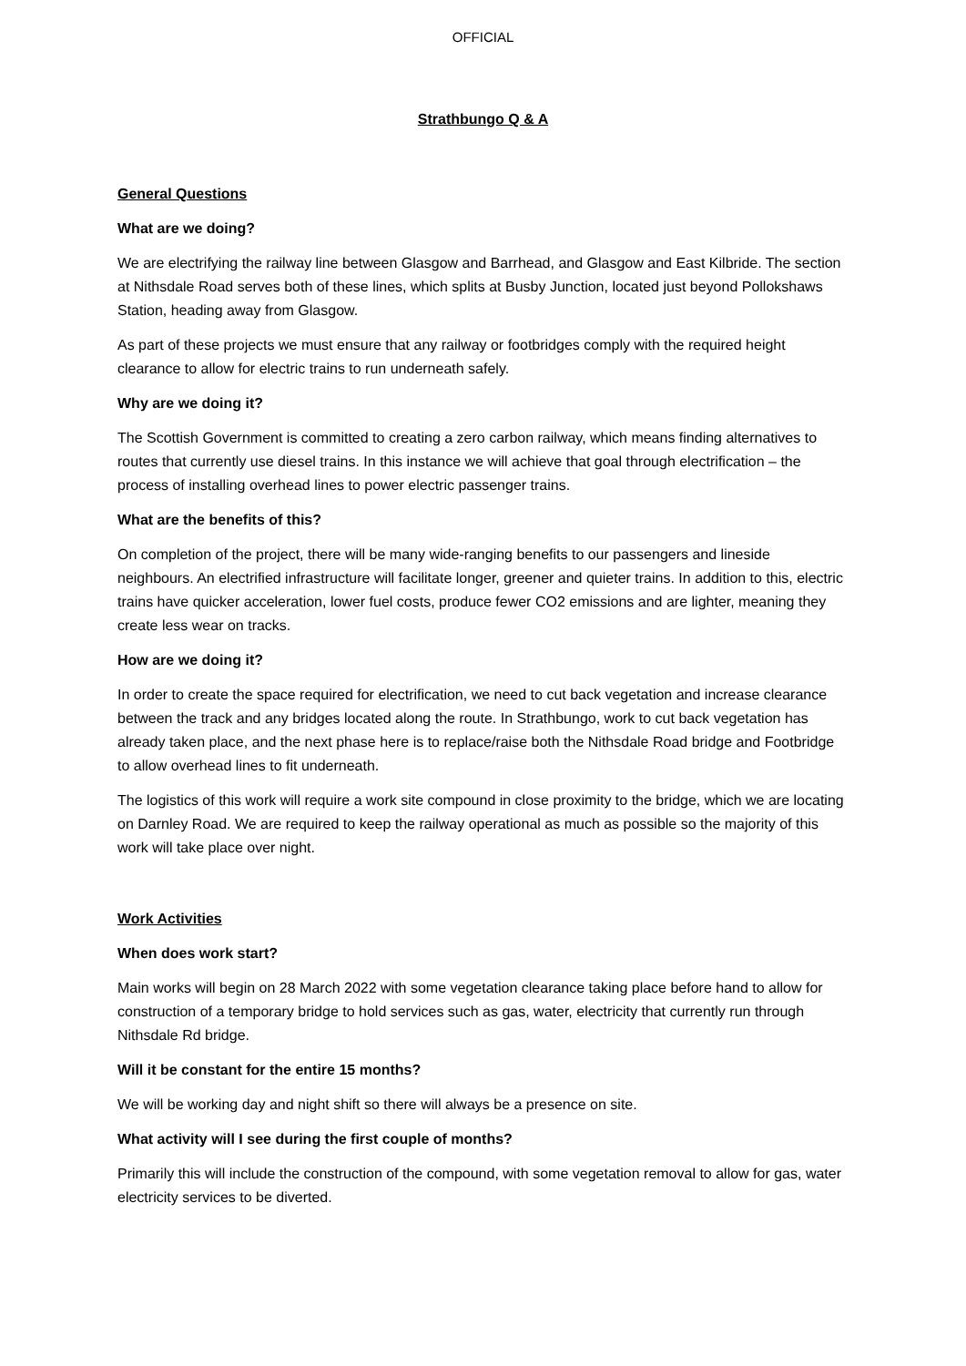OFFICIAL
Strathbungo Q & A
General Questions
What are we doing?
We are electrifying the railway line between Glasgow and Barrhead, and Glasgow and East Kilbride. The section at Nithsdale Road serves both of these lines, which splits at Busby Junction, located just beyond Pollokshaws Station, heading away from Glasgow.
As part of these projects we must ensure that any railway or footbridges comply with the required height clearance to allow for electric trains to run underneath safely.
Why are we doing it?
The Scottish Government is committed to creating a zero carbon railway, which means finding alternatives to routes that currently use diesel trains. In this instance we will achieve that goal through electrification – the process of installing overhead lines to power electric passenger trains.
What are the benefits of this?
On completion of the project, there will be many wide-ranging benefits to our passengers and lineside neighbours. An electrified infrastructure will facilitate longer, greener and quieter trains. In addition to this, electric trains have quicker acceleration, lower fuel costs, produce fewer CO2 emissions and are lighter, meaning they create less wear on tracks.
How are we doing it?
In order to create the space required for electrification, we need to cut back vegetation and increase clearance between the track and any bridges located along the route. In Strathbungo, work to cut back vegetation has already taken place, and the next phase here is to replace/raise both the Nithsdale Road bridge and Footbridge to allow overhead lines to fit underneath.
The logistics of this work will require a work site compound in close proximity to the bridge, which we are locating on Darnley Road. We are required to keep the railway operational as much as possible so the majority of this work will take place over night.
Work Activities
When does work start?
Main works will begin on 28 March 2022 with some vegetation clearance taking place before hand to allow for construction of a temporary bridge to hold services such as gas, water, electricity that currently run through Nithsdale Rd bridge.
Will it be constant for the entire 15 months?
We will be working day and night shift so there will always be a presence on site.
What activity will I see during the first couple of months?
Primarily this will include the construction of the compound, with some vegetation removal to allow for gas, water electricity services to be diverted.